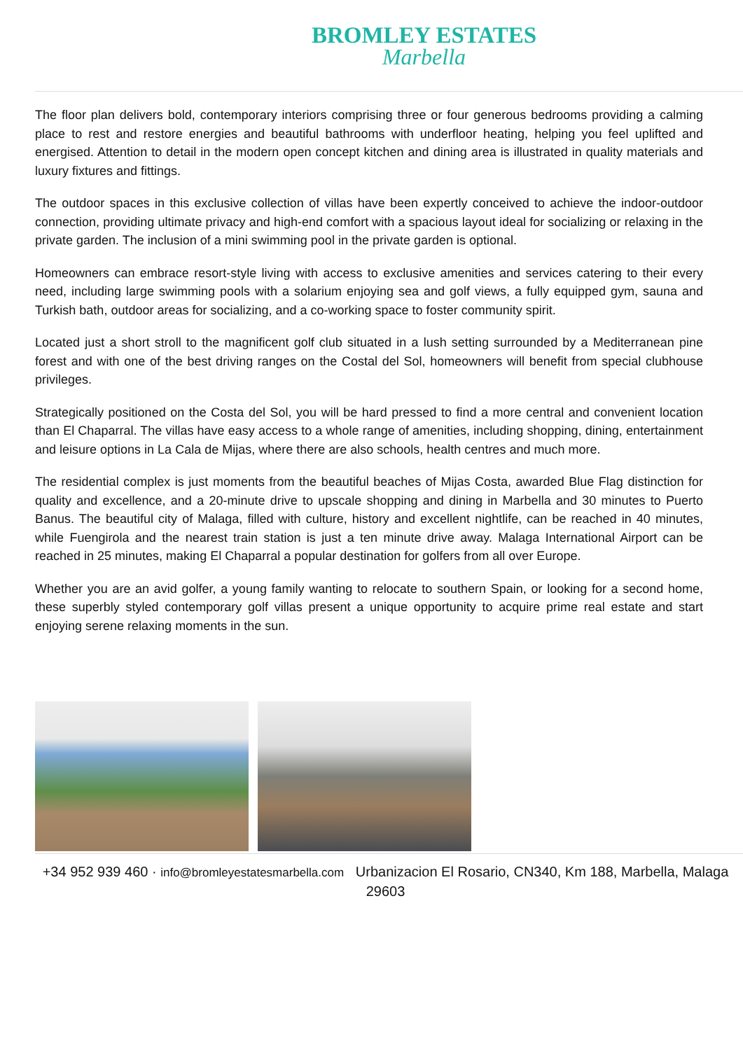BROMLEY ESTATES
Marbella
The floor plan delivers bold, contemporary interiors comprising three or four generous bedrooms providing a calming place to rest and restore energies and beautiful bathrooms with underfloor heating, helping you feel uplifted and energised. Attention to detail in the modern open concept kitchen and dining area is illustrated in quality materials and luxury fixtures and fittings.
The outdoor spaces in this exclusive collection of villas have been expertly conceived to achieve the indoor-outdoor connection, providing ultimate privacy and high-end comfort with a spacious layout ideal for socializing or relaxing in the private garden. The inclusion of a mini swimming pool in the private garden is optional.
Homeowners can embrace resort-style living with access to exclusive amenities and services catering to their every need, including large swimming pools with a solarium enjoying sea and golf views, a fully equipped gym, sauna and Turkish bath, outdoor areas for socializing, and a co-working space to foster community spirit.
Located just a short stroll to the magnificent golf club situated in a lush setting surrounded by a Mediterranean pine forest and with one of the best driving ranges on the Costal del Sol, homeowners will benefit from special clubhouse privileges.
Strategically positioned on the Costa del Sol, you will be hard pressed to find a more central and convenient location than El Chaparral. The villas have easy access to a whole range of amenities, including shopping, dining, entertainment and leisure options in La Cala de Mijas, where there are also schools, health centres and much more.
The residential complex is just moments from the beautiful beaches of Mijas Costa, awarded Blue Flag distinction for quality and excellence, and a 20-minute drive to upscale shopping and dining in Marbella and 30 minutes to Puerto Banus. The beautiful city of Malaga, filled with culture, history and excellent nightlife, can be reached in 40 minutes, while Fuengirola and the nearest train station is just a ten minute drive away. Malaga International Airport can be reached in 25 minutes, making El Chaparral a popular destination for golfers from all over Europe.
Whether you are an avid golfer, a young family wanting to relocate to southern Spain, or looking for a second home, these superbly styled contemporary golf villas present a unique opportunity to acquire prime real estate and start enjoying serene relaxing moments in the sun.
+34 952 939 460 · info@bromleyestatesmarbella.com Urbanizacion El Rosario, CN340, Km 188, Marbella, Malaga 29603